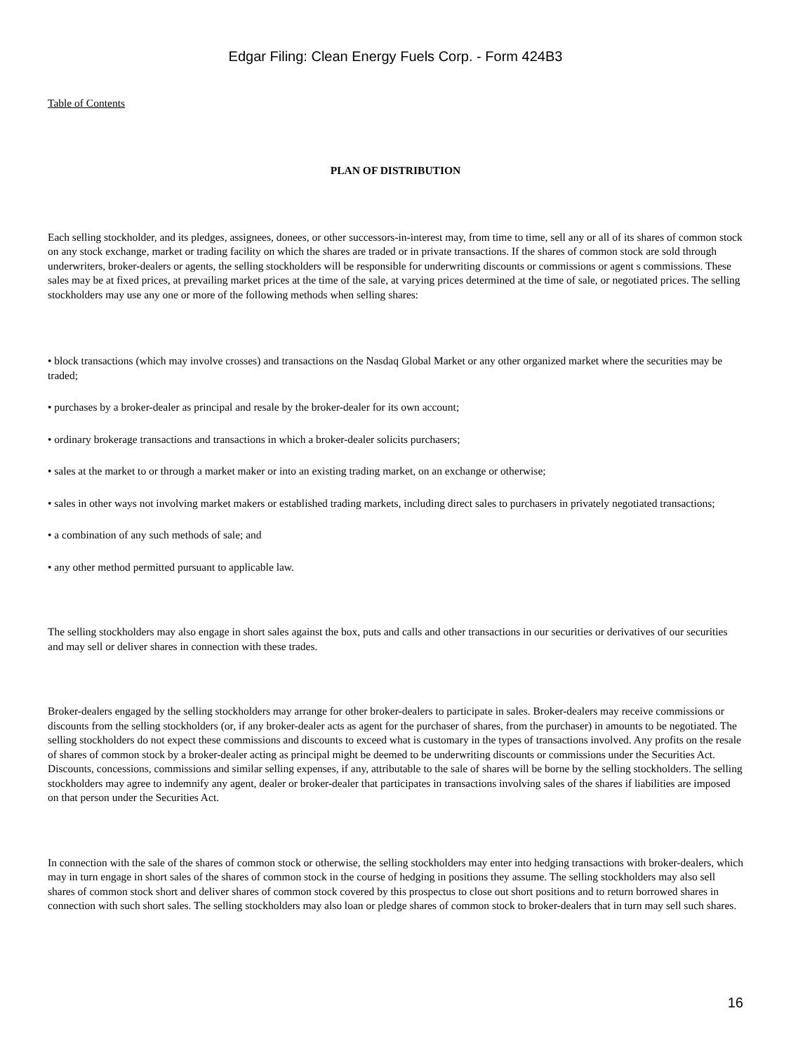Edgar Filing: Clean Energy Fuels Corp. - Form 424B3
Table of Contents
PLAN OF DISTRIBUTION
Each selling stockholder, and its pledges, assignees, donees, or other successors-in-interest may, from time to time, sell any or all of its shares of common stock on any stock exchange, market or trading facility on which the shares are traded or in private transactions. If the shares of common stock are sold through underwriters, broker-dealers or agents, the selling stockholders will be responsible for underwriting discounts or commissions or agent s commissions. These sales may be at fixed prices, at prevailing market prices at the time of the sale, at varying prices determined at the time of sale, or negotiated prices. The selling stockholders may use any one or more of the following methods when selling shares:
• block transactions (which may involve crosses) and transactions on the Nasdaq Global Market or any other organized market where the securities may be traded;
• purchases by a broker-dealer as principal and resale by the broker-dealer for its own account;
• ordinary brokerage transactions and transactions in which a broker-dealer solicits purchasers;
• sales at the market to or through a market maker or into an existing trading market, on an exchange or otherwise;
• sales in other ways not involving market makers or established trading markets, including direct sales to purchasers in privately negotiated transactions;
• a combination of any such methods of sale; and
• any other method permitted pursuant to applicable law.
The selling stockholders may also engage in short sales against the box, puts and calls and other transactions in our securities or derivatives of our securities and may sell or deliver shares in connection with these trades.
Broker-dealers engaged by the selling stockholders may arrange for other broker-dealers to participate in sales. Broker-dealers may receive commissions or discounts from the selling stockholders (or, if any broker-dealer acts as agent for the purchaser of shares, from the purchaser) in amounts to be negotiated. The selling stockholders do not expect these commissions and discounts to exceed what is customary in the types of transactions involved. Any profits on the resale of shares of common stock by a broker-dealer acting as principal might be deemed to be underwriting discounts or commissions under the Securities Act. Discounts, concessions, commissions and similar selling expenses, if any, attributable to the sale of shares will be borne by the selling stockholders. The selling stockholders may agree to indemnify any agent, dealer or broker-dealer that participates in transactions involving sales of the shares if liabilities are imposed on that person under the Securities Act.
In connection with the sale of the shares of common stock or otherwise, the selling stockholders may enter into hedging transactions with broker-dealers, which may in turn engage in short sales of the shares of common stock in the course of hedging in positions they assume. The selling stockholders may also sell shares of common stock short and deliver shares of common stock covered by this prospectus to close out short positions and to return borrowed shares in connection with such short sales. The selling stockholders may also loan or pledge shares of common stock to broker-dealers that in turn may sell such shares.
16